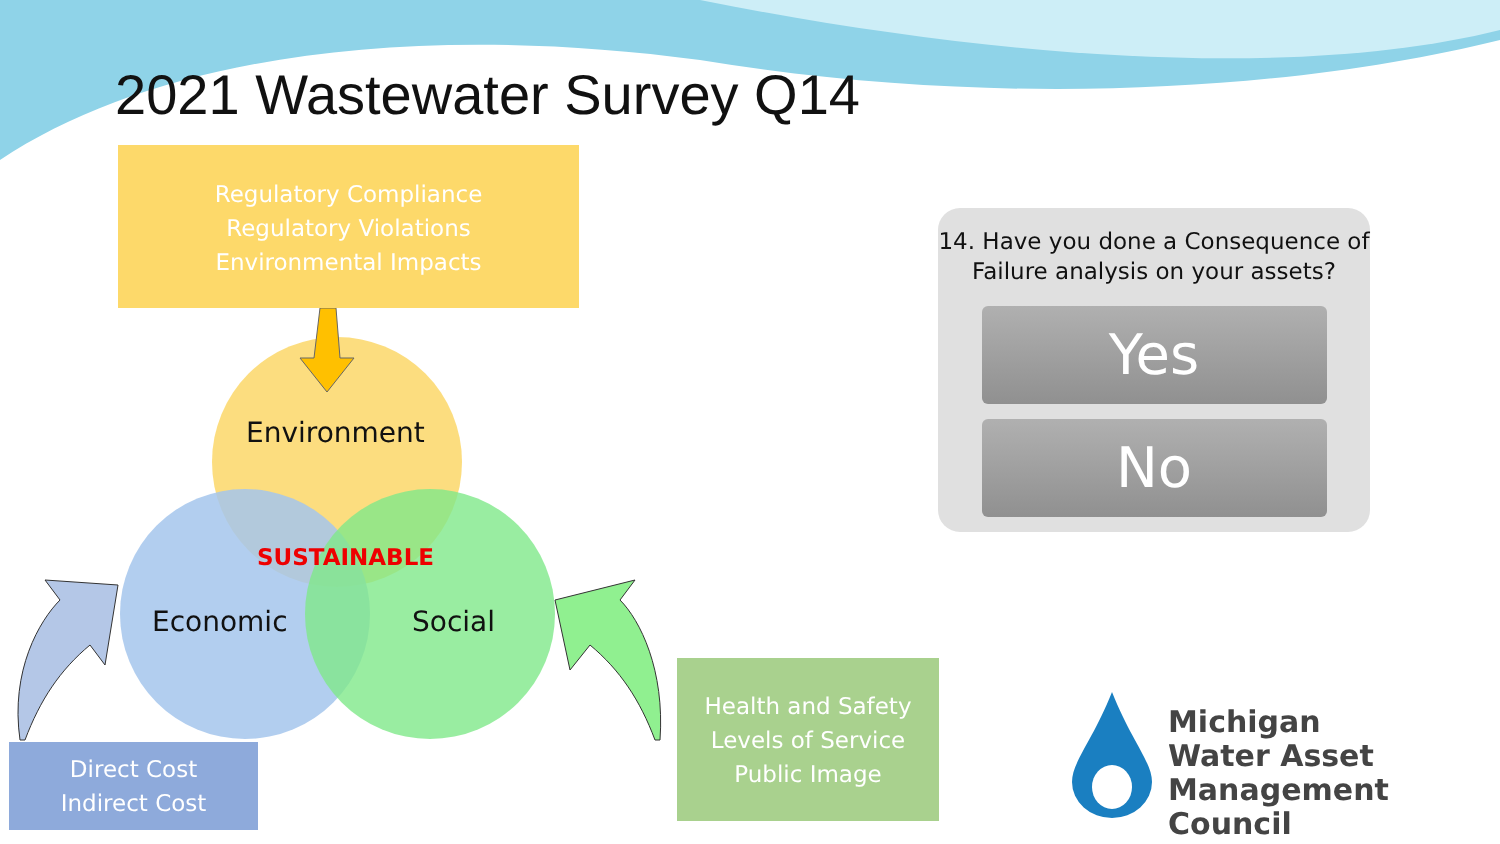2021 Wastewater Survey Q14
Regulatory Compliance
Regulatory Violations
Environmental Impacts
Environment
SUSTAINABLE
Economic Social
Direct Cost
Indirect Cost
Health and Safety
Levels of Service
Public Image
14. Have you done a Consequence of Failure analysis on your assets?
Yes
No
Michigan
Water Asset
Management Council